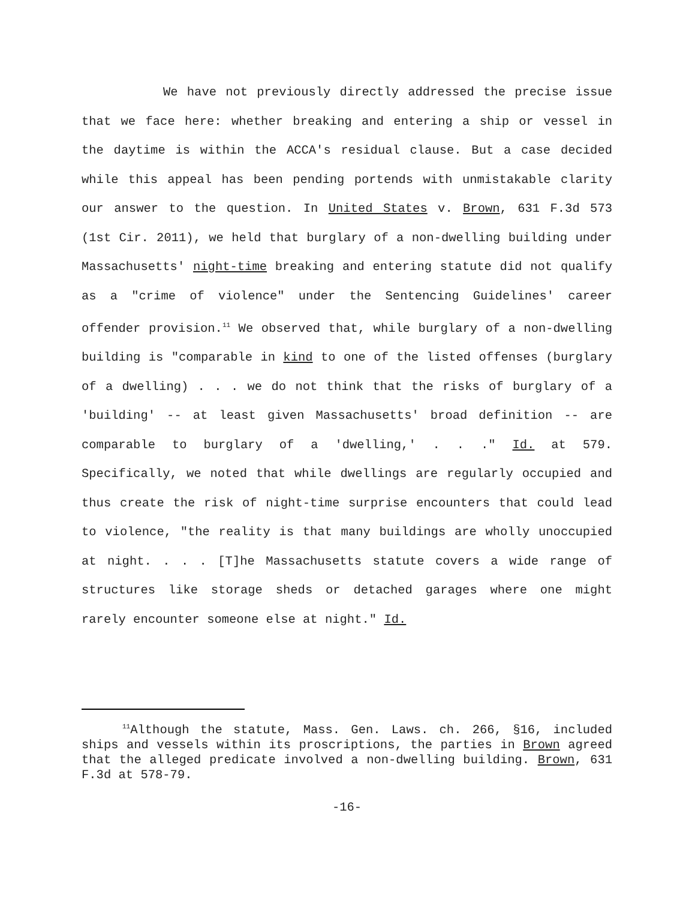We have not previously directly addressed the precise issue that we face here: whether breaking and entering a ship or vessel in the daytime is within the ACCA's residual clause. But a case decided while this appeal has been pending portends with unmistakable clarity our answer to the question. In United States v. Brown, 631 F.3d 573 (1st Cir. 2011), we held that burglary of a non-dwelling building under Massachusetts' night-time breaking and entering statute did not qualify as a "crime of violence" under the Sentencing Guidelines' career offender provision.<sup>11</sup> We observed that, while burglary of a non-dwelling building is "comparable in kind to one of the listed offenses (burglary of a dwelling) . . . we do not think that the risks of burglary of a 'building' -- at least given Massachusetts' broad definition -- are comparable to burglary of a 'dwelling,' . . ." Id. at 579. Specifically, we noted that while dwellings are regularly occupied and thus create the risk of night-time surprise encounters that could lead to violence, "the reality is that many buildings are wholly unoccupied at night. . . . [T]he Massachusetts statute covers a wide range of structures like storage sheds or detached garages where one might rarely encounter someone else at night." Id.
<sup>11</sup> Although the statute, Mass. Gen. Laws. ch. 266, §16, included ships and vessels within its proscriptions, the parties in Brown agreed that the alleged predicate involved a non-dwelling building. Brown, 631 F.3d at 578-79.
-16-